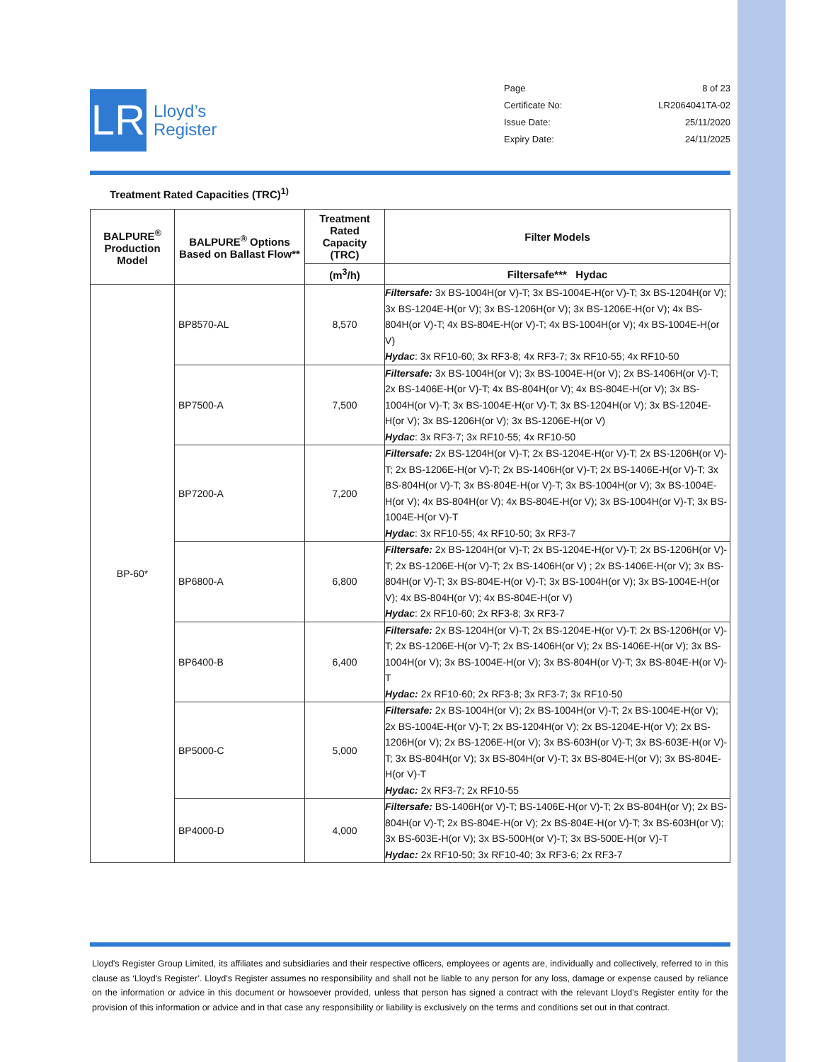LR
Lloyd’s
Register
Page 8 of 23
Certificate No: LR2064041TA-02
Issue Date: 25/11/2020
Expiry Date: 24/11/2025
Treatment Rated Capacities (TRC)<sup>1)</sup>
| BALPURE<sup>®</sup> Production Model | BALPURE<sup>®</sup> Options Based on Ballast Flow** | Treatment Rated Capacity (TRC) | Filter Models |
| --- | --- | --- | --- |
| | | (m<sup>3</sup>/h) | Filtersafe*** Hydac |
| BP-60* | BP8570-AL | 8,570 | Filtersafe: 3x BS-1004H(or V)-T; 3x BS-1004E-H(or V)-T; 3x BS-1204H(or V); 3x BS-1204E-H(or V); 3x BS-1206H(or V); 3x BS-1206E-H(or V); 4x BS-804H(or V)-T; 4x BS-804E-H(or V)-T; 4x BS-1004H(or V); 4x BS-1004E-H(or V) Hydac : 3x RF10-60; 3x RF3-8; 4x RF3-7; 3x RF10-55; 4x RF10-50 |
| | BP7500-A | 7,500 | Filtersafe: 3x BS-1004H(or V); 3x BS-1004E-H(or V); 2x BS-1406H(or V)-T; 2x BS-1406E-H(or V)-T; 4x BS-804H(or V); 4x BS-804E-H(or V); 3x BS-1004H(or V)-T; 3x BS-1004E-H(or V)-T; 3x BS-1204H(or V); 3x BS-1204E-H(or V); 3x BS-1206H(or V); 3x BS-1206E-H(or V) Hydac : 3x RF3-7; 3x RF10-55; 4x RF10-50 |
| | BP7200-A | 7,200 | Filtersafe: 2x BS-1204H(or V)-T; 2x BS-1204E-H(or V)-T; 2x BS-1206H(or V)-T; 2x BS-1206E-H(or V)-T; 2x BS-1406H(or V)-T; 2x BS-1406E-H(or V)-T; 3x BS-804H(or V)-T; 3x BS-804E-H(or V)-T; 3x BS-1004H(or V); 3x BS-1004E-H(or V); 4x BS-804H(or V); 4x BS-804E-H(or V); 3x BS-1004H(or V)-T; 3x BS-1004E-H(or V)-T Hydac : 3x RF10-55; 4x RF10-50; 3x RF3-7 |
| | BP6800-A | 6,800 | Filtersafe: 2x BS-1204H(or V)-T; 2x BS-1204E-H(or V)-T; 2x BS-1206H(or V)-T; 2x BS-1206E-H(or V)-T; 2x BS-1406H(or V) ; 2x BS-1406E-H(or V); 3x BS-804H(or V)-T; 3x BS-804E-H(or V)-T; 3x BS-1004H(or V); 3x BS-1004E-H(or V); 4x BS-804H(or V); 4x BS-804E-H(or V) Hydac : 2x RF10-60; 2x RF3-8; 3x RF3-7 |
| | BP6400-B | 6,400 | Filtersafe: 2x BS-1204H(or V)-T; 2x BS-1204E-H(or V)-T; 2x BS-1206H(or V)-T; 2x BS-1206E-H(or V)-T; 2x BS-1406H(or V); 2x BS-1406E-H(or V); 3x BS-1004H(or V); 3x BS-1004E-H(or V); 3x BS-804H(or V)-T; 3x BS-804E-H(or V)-T Hydac: 2x RF10-60; 2x RF3-8; 3x RF3-7; 3x RF10-50 |
| | BP5000-C | 5,000 | Filtersafe: 2x BS-1004H(or V); 2x BS-1004H(or V)-T; 2x BS-1004E-H(or V); 2x BS-1004E-H(or V)-T; 2x BS-1204H(or V); 2x BS-1204E-H(or V); 2x BS-1206H(or V); 2x BS-1206E-H(or V); 3x BS-603H(or V)-T; 3x BS-603E-H(or V)-T; 3x BS-804H(or V); 3x BS-804H(or V)-T; 3x BS-804E-H(or V); 3x BS-804E-H(or V)-T Hydac: 2x RF3-7; 2x RF10-55 |
| | BP4000-D | 4,000 | Filtersafe: BS-1406H(or V)-T; BS-1406E-H(or V)-T; 2x BS-804H(or V); 2x BS-804H(or V)-T; 2x BS-804E-H(or V); 2x BS-804E-H(or V)-T; 3x BS-603H(or V); 3x BS-603E-H(or V); 3x BS-500H(or V)-T; 3x BS-500E-H(or V)-T Hydac: 2x RF10-50; 3x RF10-40; 3x RF3-6; 2x RF3-7 |
Lloyd's Register Group Limited, its affiliates and subsidiaries and their respective officers, employees or agents are, individually and collectively, referred to in this clause as ‘Lloyd's Register’. Lloyd's Register assumes no responsibility and shall not be liable to any person for any loss, damage or expense caused by reliance on the information or advice in this document or howsoever provided, unless that person has signed a contract with the relevant Lloyd's Register entity for the provision of this information or advice and in that case any responsibility or liability is exclusively on the terms and conditions set out in that contract.